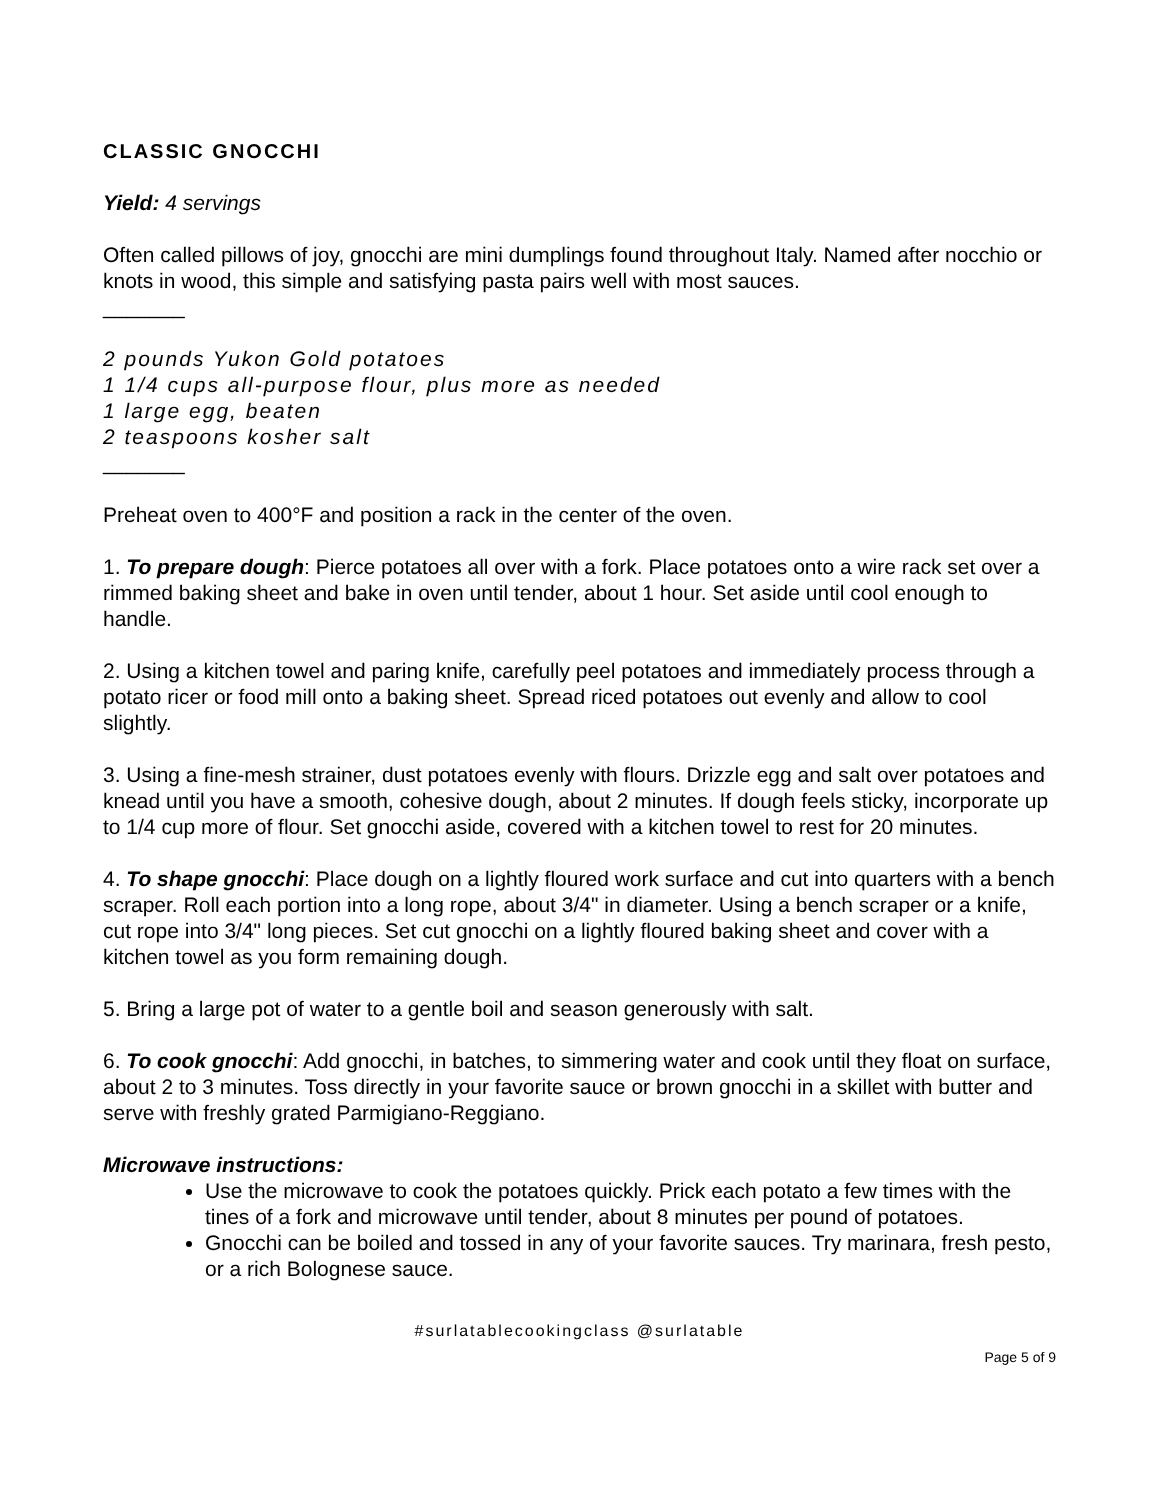CLASSIC GNOCCHI
Yield: 4 servings
Often called pillows of joy, gnocchi are mini dumplings found throughout Italy. Named after nocchio or knots in wood, this simple and satisfying pasta pairs well with most sauces.
_______
2 pounds Yukon Gold potatoes
1 1/4 cups all-purpose flour, plus more as needed
1 large egg, beaten
2 teaspoons kosher salt
_______
Preheat oven to 400°F and position a rack in the center of the oven.
1. To prepare dough: Pierce potatoes all over with a fork. Place potatoes onto a wire rack set over a rimmed baking sheet and bake in oven until tender, about 1 hour. Set aside until cool enough to handle.
2. Using a kitchen towel and paring knife, carefully peel potatoes and immediately process through a potato ricer or food mill onto a baking sheet. Spread riced potatoes out evenly and allow to cool slightly.
3. Using a fine-mesh strainer, dust potatoes evenly with flours. Drizzle egg and salt over potatoes and knead until you have a smooth, cohesive dough, about 2 minutes. If dough feels sticky, incorporate up to 1/4 cup more of flour. Set gnocchi aside, covered with a kitchen towel to rest for 20 minutes.
4. To shape gnocchi: Place dough on a lightly floured work surface and cut into quarters with a bench scraper. Roll each portion into a long rope, about 3/4" in diameter. Using a bench scraper or a knife, cut rope into 3/4" long pieces. Set cut gnocchi on a lightly floured baking sheet and cover with a kitchen towel as you form remaining dough.
5. Bring a large pot of water to a gentle boil and season generously with salt.
6. To cook gnocchi: Add gnocchi, in batches, to simmering water and cook until they float on surface, about 2 to 3 minutes. Toss directly in your favorite sauce or brown gnocchi in a skillet with butter and serve with freshly grated Parmigiano-Reggiano.
Microwave instructions:
Use the microwave to cook the potatoes quickly. Prick each potato a few times with the tines of a fork and microwave until tender, about 8 minutes per pound of potatoes.
Gnocchi can be boiled and tossed in any of your favorite sauces. Try marinara, fresh pesto, or a rich Bolognese sauce.
#surlatablecookingclass @surlatable
Page 5 of 9